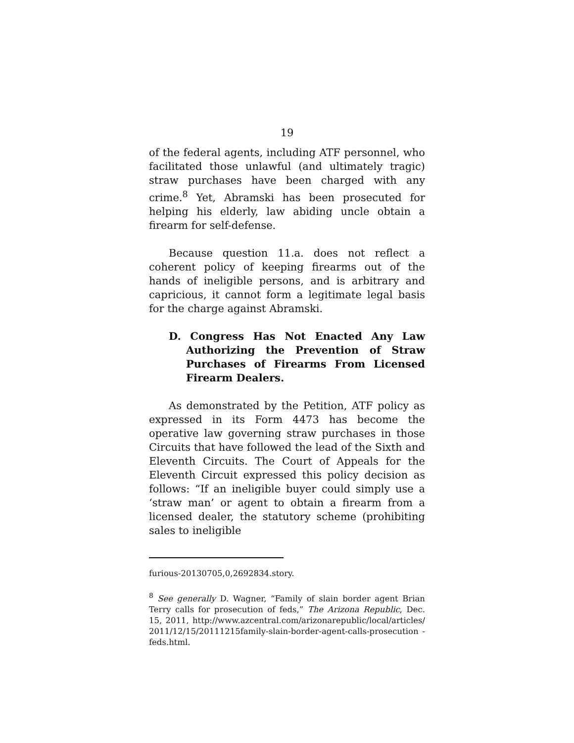19
of the federal agents, including ATF personnel, who facilitated those unlawful (and ultimately tragic) straw purchases have been charged with any crime.<sup>8</sup> Yet, Abramski has been prosecuted for helping his elderly, law abiding uncle obtain a firearm for self-defense.
Because question 11.a. does not reflect a coherent policy of keeping firearms out of the hands of ineligible persons, and is arbitrary and capricious, it cannot form a legitimate legal basis for the charge against Abramski.
D. Congress Has Not Enacted Any Law Authorizing the Prevention of Straw Purchases of Firearms From Licensed Firearm Dealers.
As demonstrated by the Petition, ATF policy as expressed in its Form 4473 has become the operative law governing straw purchases in those Circuits that have followed the lead of the Sixth and Eleventh Circuits. The Court of Appeals for the Eleventh Circuit expressed this policy decision as follows: “If an ineligible buyer could simply use a ‘straw man’ or agent to obtain a firearm from a licensed dealer, the statutory scheme (prohibiting sales to ineligible
furious-20130705,0,2692834.story.
<sup>8</sup> See generally D. Wagner, “Family of slain border agent Brian Terry calls for prosecution of feds,” The Arizona Republic, Dec. 15, 2011, http://www.azcentral.com/arizonarepublic/local/articles/ 2011/12/15/20111215family-slain-border-agent-calls-prosecution -feds.html.